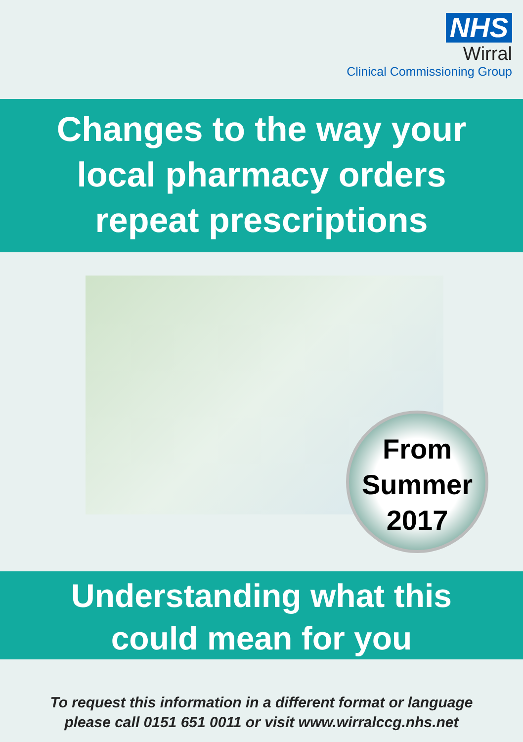NHS
Wirral
Clinical Commissioning Group
Changes to the way your
local pharmacy orders
repeat prescriptions
From
Summer
2017
Understanding what this
could mean for you
To request this information in a different format or language
please call 0151 651 0011 or visit www.wirralccg.nhs.net